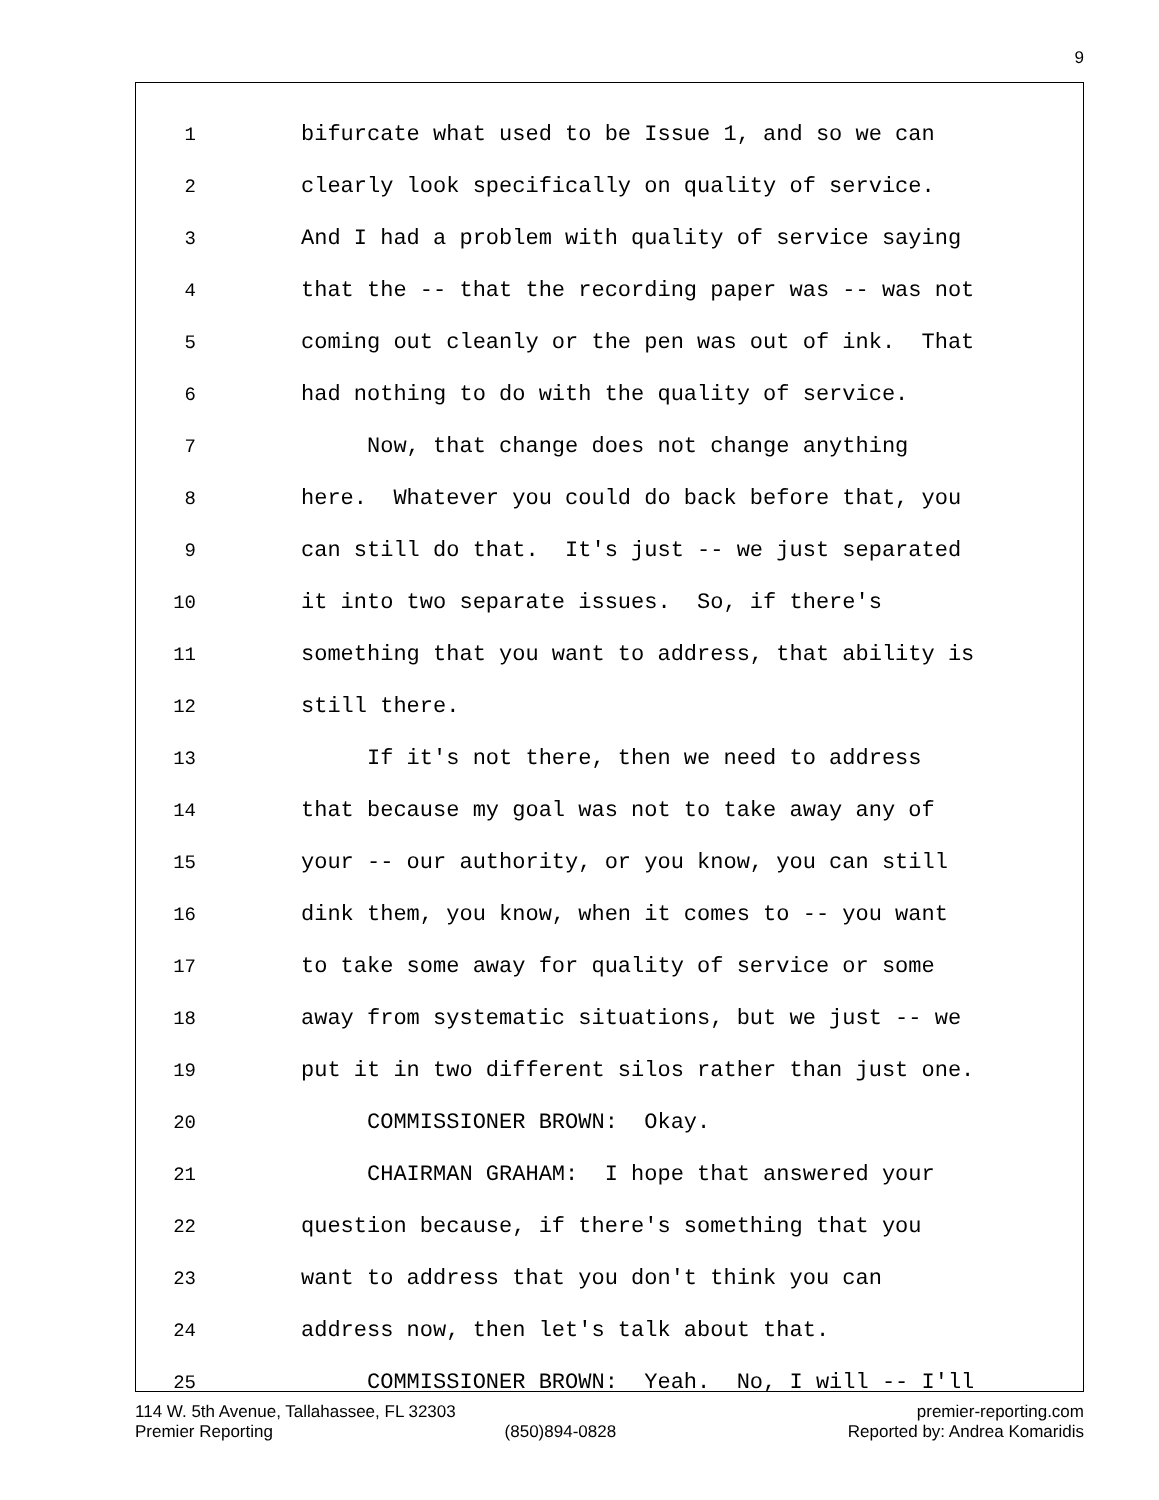9
1 bifurcate what used to be Issue 1, and so we can
2 clearly look specifically on quality of service.
3 And I had a problem with quality of service saying
4 that the -- that the recording paper was -- was not
5 coming out cleanly or the pen was out of ink. That
6 had nothing to do with the quality of service.
7 Now, that change does not change anything
8 here. Whatever you could do back before that, you
9 can still do that. It's just -- we just separated
10 it into two separate issues. So, if there's
11 something that you want to address, that ability is
12 still there.
13 If it's not there, then we need to address
14 that because my goal was not to take away any of
15 your -- our authority, or you know, you can still
16 dink them, you know, when it comes to -- you want
17 to take some away for quality of service or some
18 away from systematic situations, but we just -- we
19 put it in two different silos rather than just one.
20 COMMISSIONER BROWN: Okay.
21 CHAIRMAN GRAHAM: I hope that answered your
22 question because, if there's something that you
23 want to address that you don't think you can
24 address now, then let's talk about that.
25 COMMISSIONER BROWN: Yeah. No, I will -- I'll
114 W. 5th Avenue, Tallahassee, FL 32303 premier-reporting.com
Premier Reporting (850)894-0828 Reported by: Andrea Komaridis